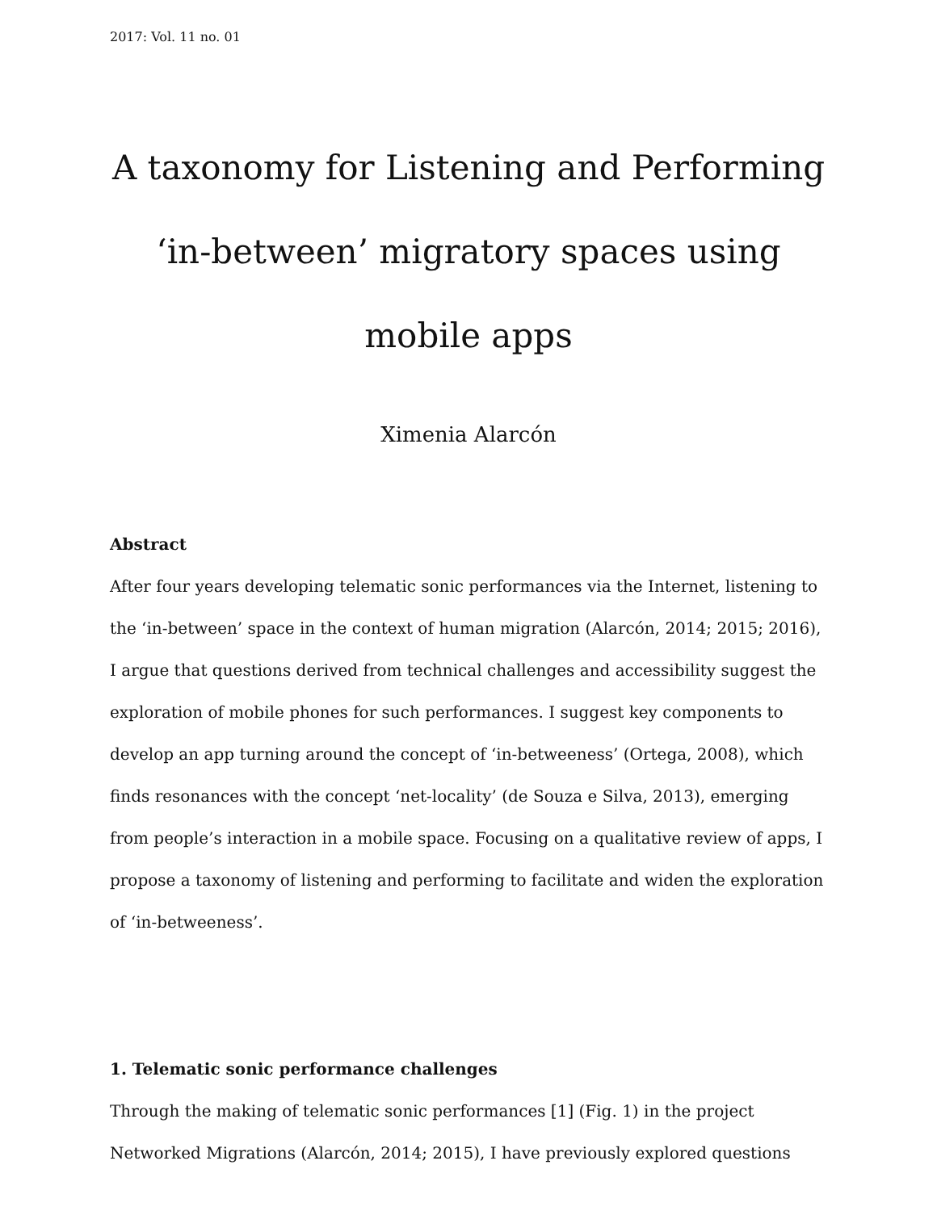2017: Vol. 11 no. 01
A taxonomy for Listening and Performing ‘in-between’ migratory spaces using mobile apps
Ximenia Alarcón
Abstract
After four years developing telematic sonic performances via the Internet, listening to the ‘in-between’ space in the context of human migration (Alarcón, 2014; 2015; 2016), I argue that questions derived from technical challenges and accessibility suggest the exploration of mobile phones for such performances. I suggest key components to develop an app turning around the concept of ‘in-betweeness’ (Ortega, 2008), which finds resonances with the concept ‘net-locality’ (de Souza e Silva, 2013), emerging from people’s interaction in a mobile space. Focusing on a qualitative review of apps, I propose a taxonomy of listening and performing to facilitate and widen the exploration of ‘in-betweeness’.
1. Telematic sonic performance challenges
Through the making of telematic sonic performances [1] (Fig. 1) in the project Networked Migrations (Alarcón, 2014; 2015), I have previously explored questions